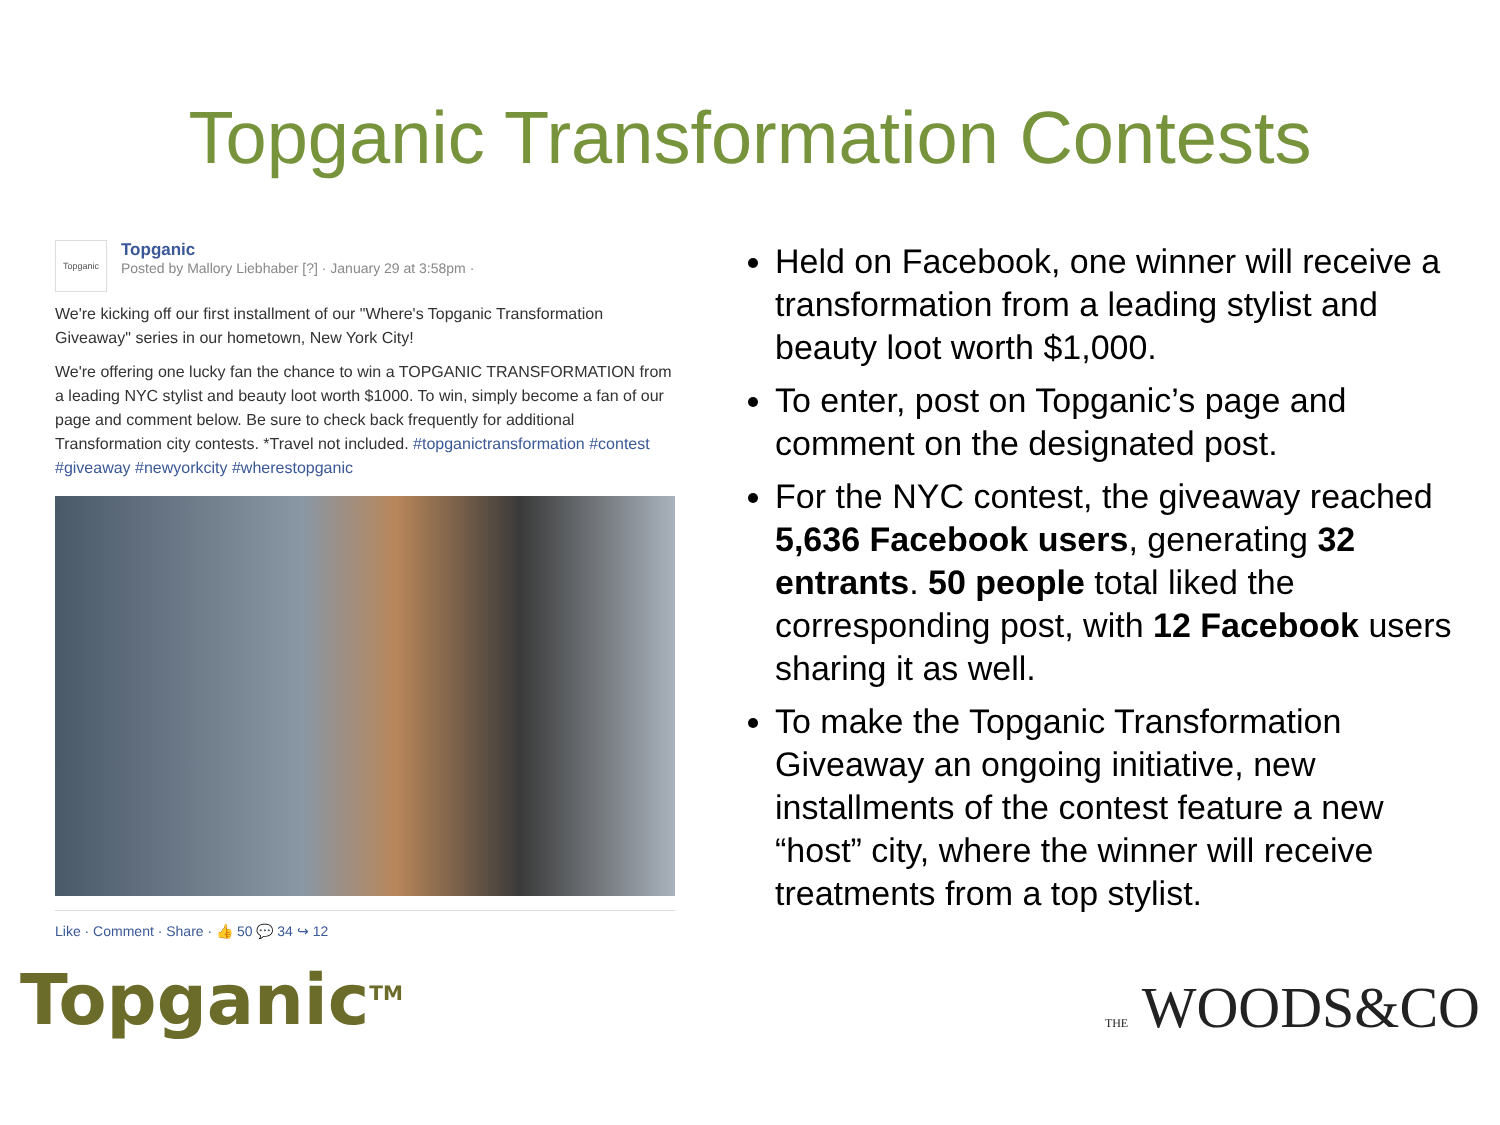Topganic Transformation Contests
Topganic
Topganic
Posted by Mallory Liebhaber [?] · January 29 at 3:58pm ·
We're kicking off our first installment of our "Where's Topganic Transformation Giveaway" series in our hometown, New York City!
We're offering one lucky fan the chance to win a TOPGANIC TRANSFORMATION from a leading NYC stylist and beauty loot worth $1000. To win, simply become a fan of our page and comment below. Be sure to check back frequently for additional Transformation city contests. *Travel not included. #topganictransformation #contest #giveaway #newyorkcity #wherestopganic
Like · Comment · Share · 👍 50 💬 34 ↪ 12
Held on Facebook, one winner will receive a transformation from a leading stylist and beauty loot worth $1,000.
To enter, post on Topganic’s page and comment on the designated post.
For the NYC contest, the giveaway reached 5,636 Facebook users, generating 32 entrants. 50 people total liked the corresponding post, with 12 Facebook users sharing it as well.
To make the Topganic Transformation Giveaway an ongoing initiative, new installments of the contest feature a new “host” city, where the winner will receive treatments from a top stylist.
Topganic<sup>TM</sup>
THE WOODS&CO